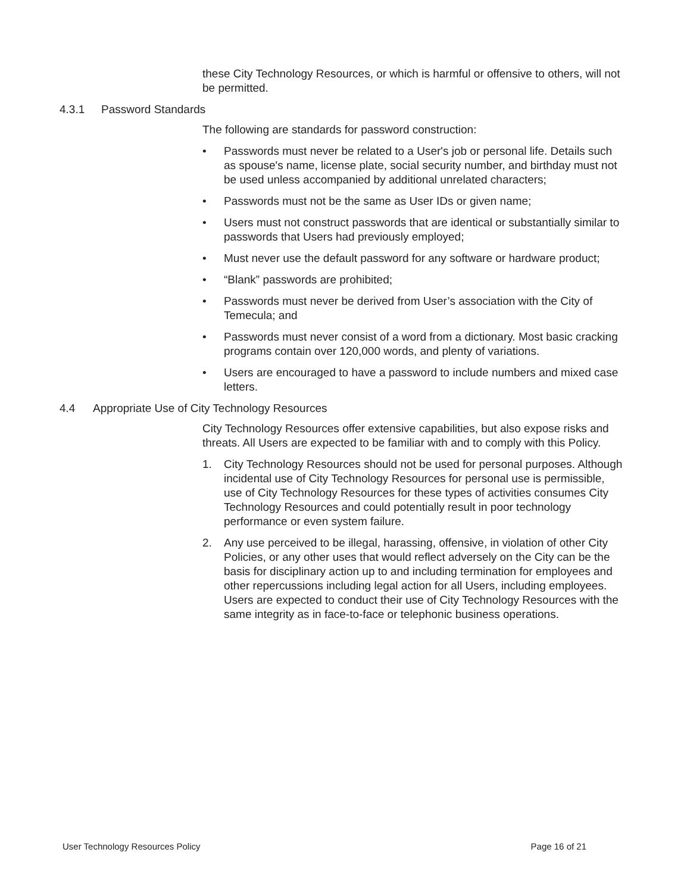these City Technology Resources, or which is harmful or offensive to others, will not be permitted.
4.3.1 Password Standards
The following are standards for password construction:
• Passwords must never be related to a User's job or personal life. Details such as spouse's name, license plate, social security number, and birthday must not be used unless accompanied by additional unrelated characters;
• Passwords must not be the same as User IDs or given name;
• Users must not construct passwords that are identical or substantially similar to passwords that Users had previously employed;
• Must never use the default password for any software or hardware product;
• “Blank” passwords are prohibited;
• Passwords must never be derived from User’s association with the City of Temecula; and
• Passwords must never consist of a word from a dictionary. Most basic cracking programs contain over 120,000 words, and plenty of variations.
• Users are encouraged to have a password to include numbers and mixed case letters.
4.4 Appropriate Use of City Technology Resources
City Technology Resources offer extensive capabilities, but also expose risks and threats. All Users are expected to be familiar with and to comply with this Policy.
1. City Technology Resources should not be used for personal purposes. Although incidental use of City Technology Resources for personal use is permissible, use of City Technology Resources for these types of activities consumes City Technology Resources and could potentially result in poor technology performance or even system failure.
2. Any use perceived to be illegal, harassing, offensive, in violation of other City Policies, or any other uses that would reflect adversely on the City can be the basis for disciplinary action up to and including termination for employees and other repercussions including legal action for all Users, including employees. Users are expected to conduct their use of City Technology Resources with the same integrity as in face-to-face or telephonic business operations.
User Technology Resources Policy Page 16 of 21